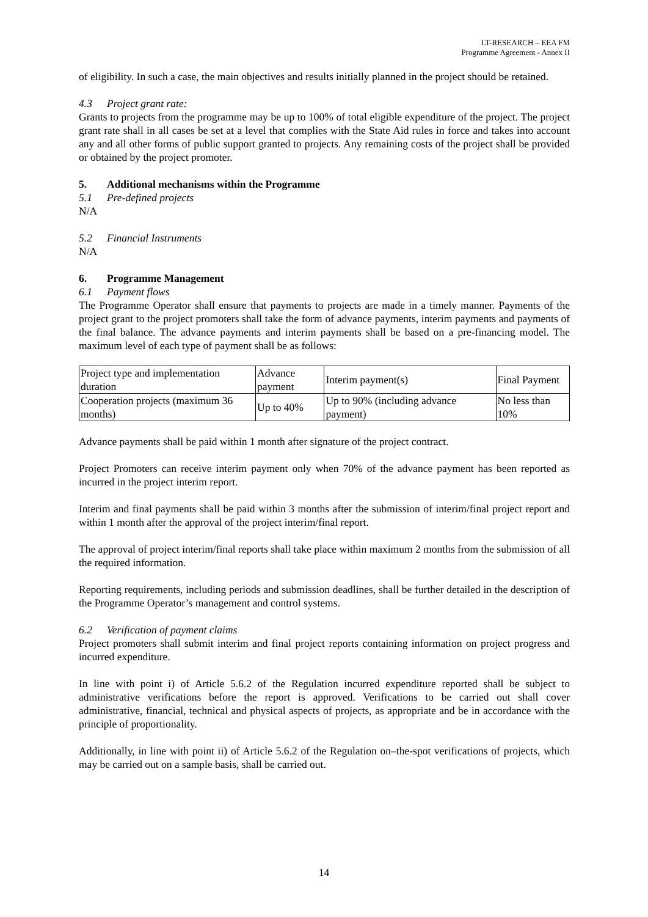LT-RESEARCH – EEA FM
Programme Agreement - Annex II
of eligibility. In such a case, the main objectives and results initially planned in the project should be retained.
4.3 Project grant rate:
Grants to projects from the programme may be up to 100% of total eligible expenditure of the project. The project grant rate shall in all cases be set at a level that complies with the State Aid rules in force and takes into account any and all other forms of public support granted to projects. Any remaining costs of the project shall be provided or obtained by the project promoter.
5. Additional mechanisms within the Programme
5.1 Pre-defined projects
N/A
5.2 Financial Instruments
N/A
6. Programme Management
6.1 Payment flows
The Programme Operator shall ensure that payments to projects are made in a timely manner. Payments of the project grant to the project promoters shall take the form of advance payments, interim payments and payments of the final balance. The advance payments and interim payments shall be based on a pre-financing model. The maximum level of each type of payment shall be as follows:
| Project type and implementation duration | Advance payment | Interim payment(s) | Final Payment |
| Cooperation projects (maximum 36 months) | Up to 40% | Up to 90% (including advance payment) | No less than 10% |
Advance payments shall be paid within 1 month after signature of the project contract.
Project Promoters can receive interim payment only when 70% of the advance payment has been reported as incurred in the project interim report.
Interim and final payments shall be paid within 3 months after the submission of interim/final project report and within 1 month after the approval of the project interim/final report.
The approval of project interim/final reports shall take place within maximum 2 months from the submission of all the required information.
Reporting requirements, including periods and submission deadlines, shall be further detailed in the description of the Programme Operator’s management and control systems.
6.2 Verification of payment claims
Project promoters shall submit interim and final project reports containing information on project progress and incurred expenditure.
In line with point i) of Article 5.6.2 of the Regulation incurred expenditure reported shall be subject to administrative verifications before the report is approved. Verifications to be carried out shall cover administrative, financial, technical and physical aspects of projects, as appropriate and be in accordance with the principle of proportionality.
Additionally, in line with point ii) of Article 5.6.2 of the Regulation on–the-spot verifications of projects, which may be carried out on a sample basis, shall be carried out.
14